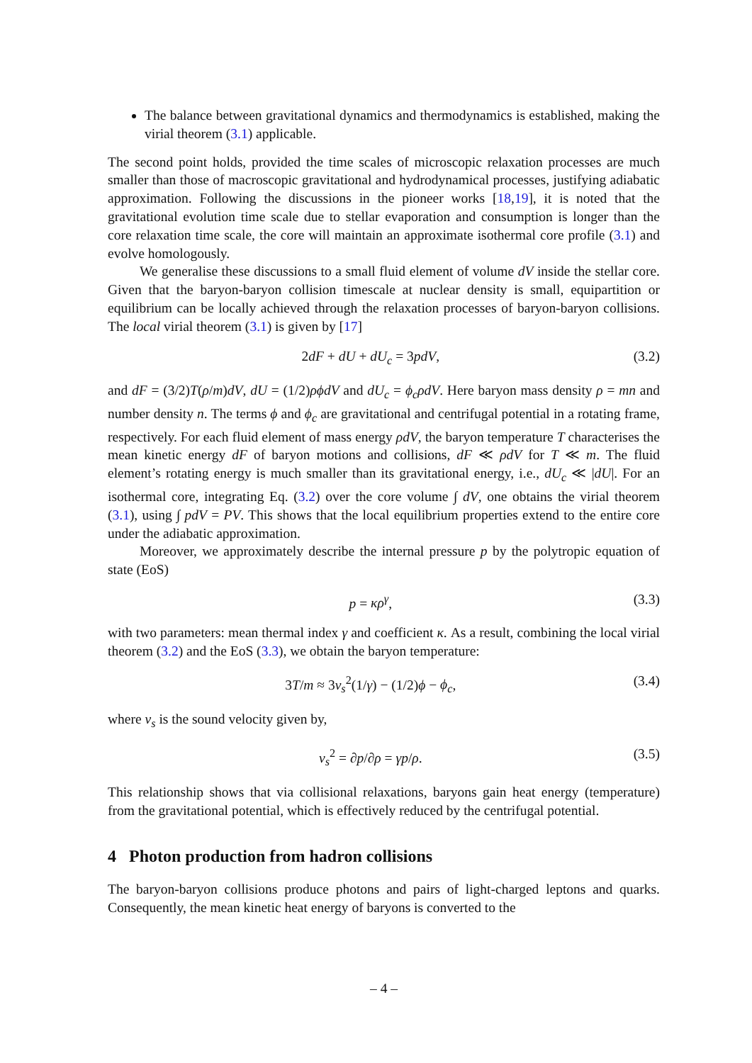The balance between gravitational dynamics and thermodynamics is established, making the virial theorem (3.1) applicable.
The second point holds, provided the time scales of microscopic relaxation processes are much smaller than those of macroscopic gravitational and hydrodynamical processes, justifying adiabatic approximation. Following the discussions in the pioneer works [18,19], it is noted that the gravitational evolution time scale due to stellar evaporation and consumption is longer than the core relaxation time scale, the core will maintain an approximate isothermal core profile (3.1) and evolve homologously.
We generalise these discussions to a small fluid element of volume dV inside the stellar core. Given that the baryon-baryon collision timescale at nuclear density is small, equipartition or equilibrium can be locally achieved through the relaxation processes of baryon-baryon collisions. The local virial theorem (3.1) is given by [17]
2dF + dU + dU<sub>c</sub> = 3pdV, (3.2)
and dF = (3/2)T(ρ/m)dV, dU = (1/2)ρϕdV and dU<sub>c</sub> = ϕ<sub>c</sub>ρdV. Here baryon mass density ρ = mn and number density n. The terms ϕ and ϕ<sub>c</sub> are gravitational and centrifugal potential in a rotating frame, respectively. For each fluid element of mass energy ρdV, the baryon temperature T characterises the mean kinetic energy dF of baryon motions and collisions, dF ≪ ρdV for T ≪ m. The fluid element’s rotating energy is much smaller than its gravitational energy, i.e., dU<sub>c</sub> ≪ |dU|. For an isothermal core, integrating Eq. (3.2) over the core volume ∫ dV, one obtains the virial theorem (3.1), using ∫ pdV = PV. This shows that the local equilibrium properties extend to the entire core under the adiabatic approximation.
Moreover, we approximately describe the internal pressure p by the polytropic equation of state (EoS)
p = κρ<sup>γ</sup>, (3.3)
with two parameters: mean thermal index γ and coefficient κ. As a result, combining the local virial theorem (3.2) and the EoS (3.3), we obtain the baryon temperature:
3T/m ≈ 3v<sub>s</sub><sup>2</sup>(1/γ) − (1/2)ϕ − ϕ<sub>c</sub>, (3.4)
where v<sub>s</sub> is the sound velocity given by,
v<sub>s</sub><sup>2</sup> = ∂p/∂ρ = γp/ρ. (3.5)
This relationship shows that via collisional relaxations, baryons gain heat energy (temperature) from the gravitational potential, which is effectively reduced by the centrifugal potential.
4 Photon production from hadron collisions
The baryon-baryon collisions produce photons and pairs of light-charged leptons and quarks. Consequently, the mean kinetic heat energy of baryons is converted to the
– 4 –